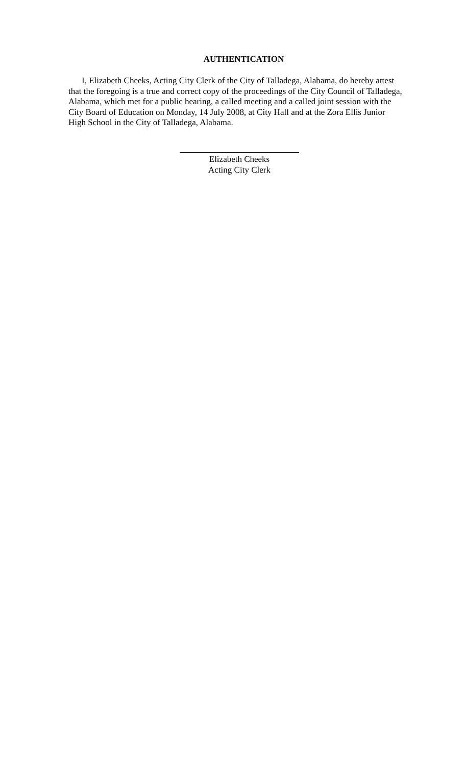AUTHENTICATION
I, Elizabeth Cheeks, Acting City Clerk of the City of Talladega, Alabama, do hereby attest that the foregoing is a true and correct copy of the proceedings of the City Council of Talladega, Alabama, which met for a public hearing, a called meeting and a called joint session with the City Board of Education on Monday, 14 July 2008, at City Hall and at the Zora Ellis Junior High School in the City of Talladega, Alabama.
Elizabeth Cheeks
Acting City Clerk